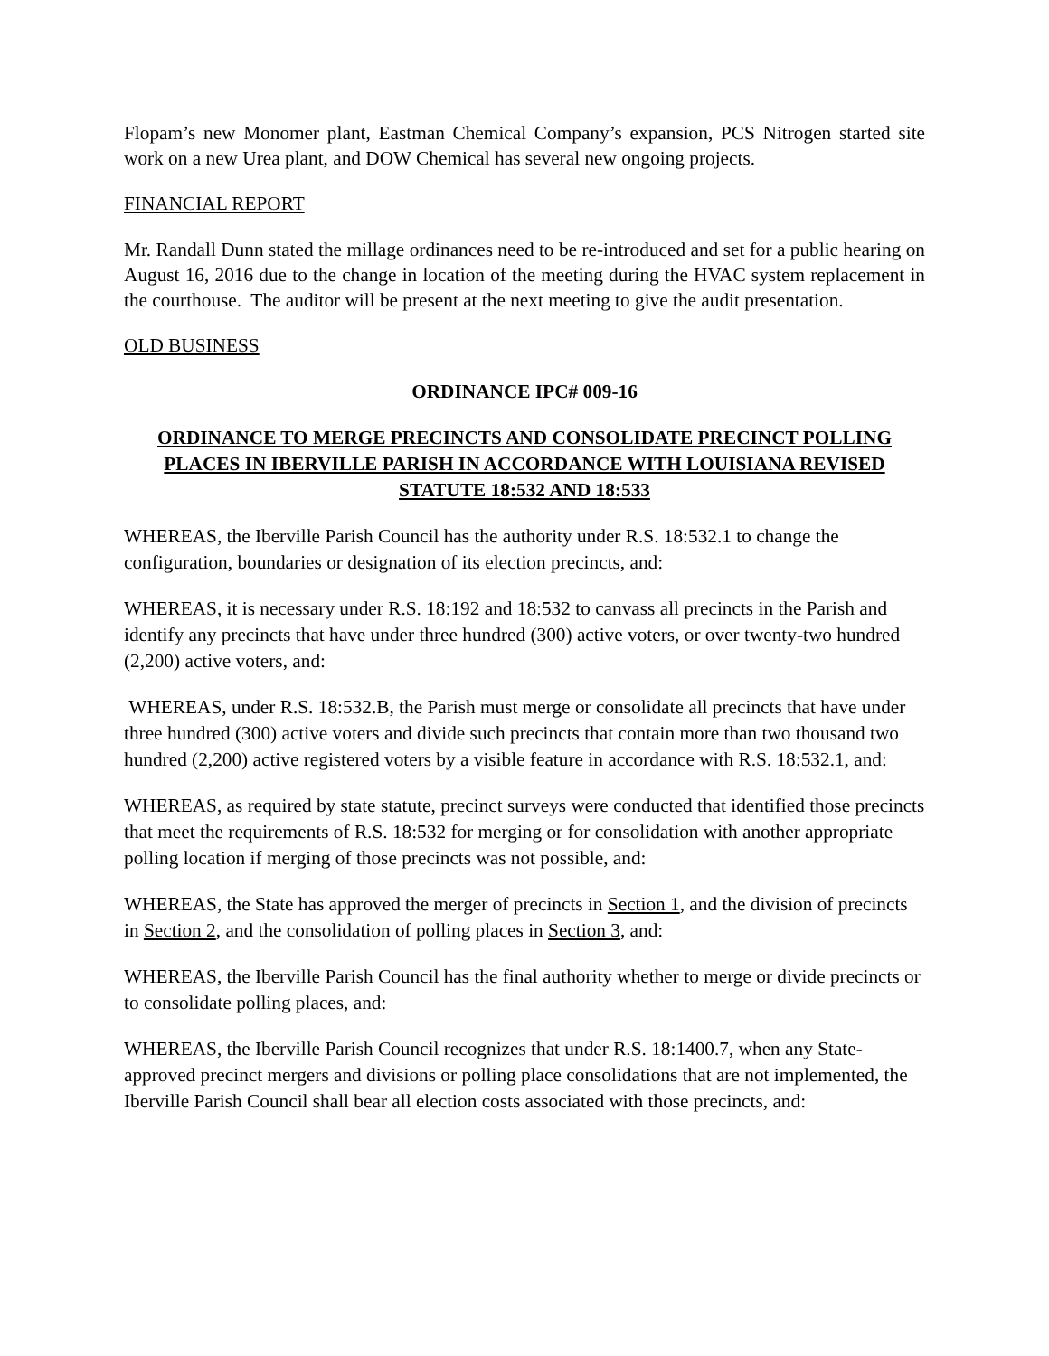Flopam’s new Monomer plant, Eastman Chemical Company’s expansion, PCS Nitrogen started site work on a new Urea plant, and DOW Chemical has several new ongoing projects.
FINANCIAL REPORT
Mr. Randall Dunn stated the millage ordinances need to be re-introduced and set for a public hearing on August 16, 2016 due to the change in location of the meeting during the HVAC system replacement in the courthouse. The auditor will be present at the next meeting to give the audit presentation.
OLD BUSINESS
ORDINANCE IPC# 009-16
ORDINANCE TO MERGE PRECINCTS AND CONSOLIDATE PRECINCT POLLING PLACES IN IBERVILLE PARISH IN ACCORDANCE WITH LOUISIANA REVISED STATUTE 18:532 AND 18:533
WHEREAS, the Iberville Parish Council has the authority under R.S. 18:532.1 to change the configuration, boundaries or designation of its election precincts, and:
WHEREAS, it is necessary under R.S. 18:192 and 18:532 to canvass all precincts in the Parish and identify any precincts that have under three hundred (300) active voters, or over twenty-two hundred (2,200) active voters, and:
WHEREAS, under R.S. 18:532.B, the Parish must merge or consolidate all precincts that have under three hundred (300) active voters and divide such precincts that contain more than two thousand two hundred (2,200) active registered voters by a visible feature in accordance with R.S. 18:532.1, and:
WHEREAS, as required by state statute, precinct surveys were conducted that identified those precincts that meet the requirements of R.S. 18:532 for merging or for consolidation with another appropriate polling location if merging of those precincts was not possible, and:
WHEREAS, the State has approved the merger of precincts in Section 1, and the division of precincts in Section 2, and the consolidation of polling places in Section 3, and:
WHEREAS, the Iberville Parish Council has the final authority whether to merge or divide precincts or to consolidate polling places, and:
WHEREAS, the Iberville Parish Council recognizes that under R.S. 18:1400.7, when any State-approved precinct mergers and divisions or polling place consolidations that are not implemented, the Iberville Parish Council shall bear all election costs associated with those precincts, and: